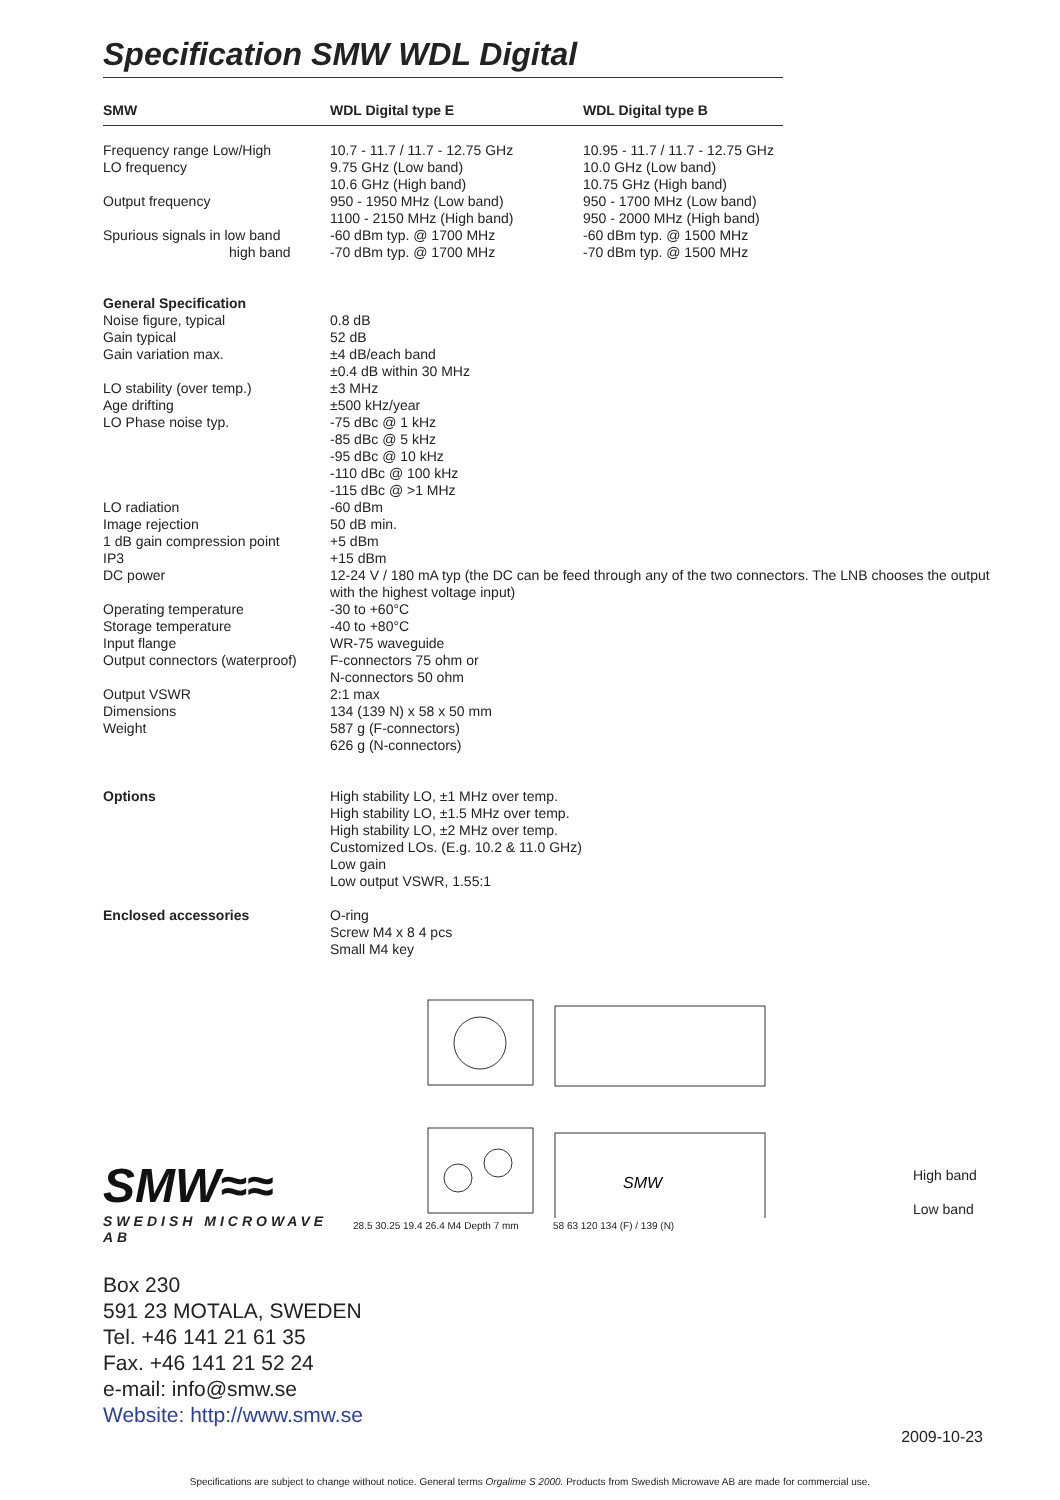Specification SMW WDL Digital
| SMW | WDL Digital type E | WDL Digital type B |
| --- | --- | --- |
| Frequency range Low/High LO frequency Output frequency Spurious signals in low band high band | 10.7 - 11.7 / 11.7 - 12.75 GHz 9.75 GHz (Low band) 10.6 GHz (High band) 950 - 1950 MHz (Low band) 1100 - 2150 MHz (High band) -60 dBm typ. @ 1700 MHz -70 dBm typ. @ 1700 MHz | 10.95 - 11.7 / 11.7 - 12.75 GHz 10.0 GHz (Low band) 10.75 GHz (High band) 950 - 1700 MHz (Low band) 950 - 2000 MHz (High band) -60 dBm typ. @ 1500 MHz -70 dBm typ. @ 1500 MHz |
| General Specification Noise figure, typical Gain typical Gain variation max. LO stability (over temp.) Age drifting LO Phase noise typ. LO radiation Image rejection 1 dB gain compression point IP3 DC power Operating temperature Storage temperature Input flange Output connectors (waterproof) Output VSWR Dimensions Weight | 0.8 dB 52 dB ±4 dB/each band ±0.4 dB within 30 MHz ±3 MHz ±500 kHz/year -75 dBc @ 1 kHz -85 dBc @ 5 kHz -95 dBc @ 10 kHz -110 dBc @ 100 kHz -115 dBc @ >1 MHz -60 dBm 50 dB min. +5 dBm +15 dBm 12-24 V / 180 mA typ (the DC can be feed through any of the two connectors. The LNB chooses the output with the highest voltage input) -30 to +60°C -40 to +80°C WR-75 waveguide F-connectors 75 ohm or N-connectors 50 ohm 2:1 max 134 (139 N) x 58 x 50 mm 587 g (F-connectors) 626 g (N-connectors) |
| Options | High stability LO, ±1 MHz over temp. High stability LO, ±1.5 MHz over temp. High stability LO, ±2 MHz over temp. Customized LOs. (E.g. 10.2 & 11.0 GHz) Low gain Low output VSWR, 1.55:1 |
| Enclosed accessories | O-ring Screw M4 x 8 4 pcs Small M4 key |
SMW≈≈
SWEDISH MICROWAVE AB
28.5 30.25 19.4 26.4 M4 Depth 7 mm
SMW
58 63 120 134 (F) / 139 (N)
High band
Low band
Box 230
591 23 MOTALA, SWEDEN
Tel. +46 141 21 61 35
Fax. +46 141 21 52 24
e-mail: info@smw.se
Website: http://www.smw.se
2009-10-23
Specifications are subject to change without notice. General terms Orgalime S 2000. Products from Swedish Microwave AB are made for commercial use.